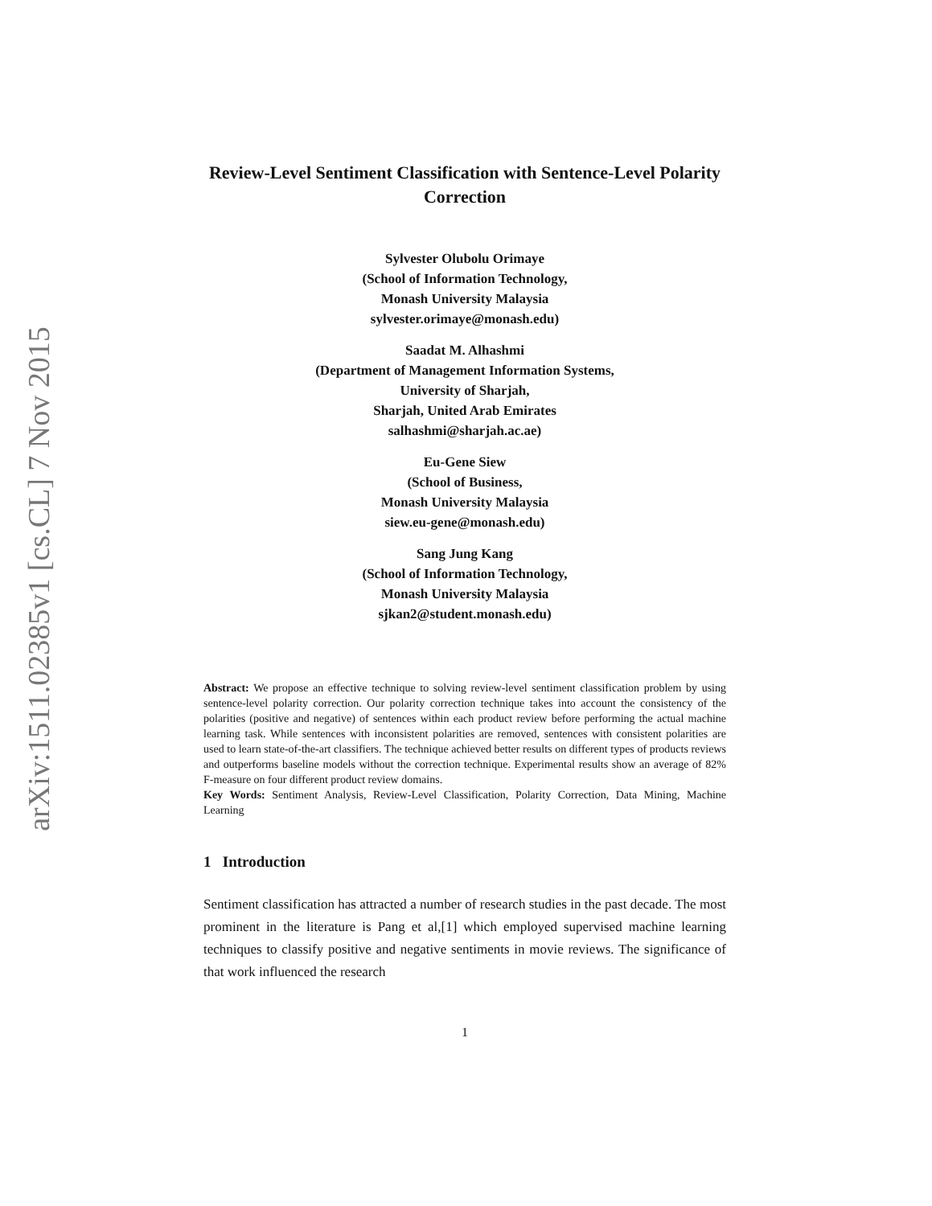arXiv:1511.02385v1 [cs.CL] 7 Nov 2015
Review-Level Sentiment Classification with Sentence-Level Polarity Correction
Sylvester Olubolu Orimaye
(School of Information Technology,
Monash University Malaysia
sylvester.orimaye@monash.edu)
Saadat M. Alhashmi
(Department of Management Information Systems,
University of Sharjah,
Sharjah, United Arab Emirates
salhashmi@sharjah.ac.ae)
Eu-Gene Siew
(School of Business,
Monash University Malaysia
siew.eu-gene@monash.edu)
Sang Jung Kang
(School of Information Technology,
Monash University Malaysia
sjkan2@student.monash.edu)
Abstract: We propose an effective technique to solving review-level sentiment classification problem by using sentence-level polarity correction. Our polarity correction technique takes into account the consistency of the polarities (positive and negative) of sentences within each product review before performing the actual machine learning task. While sentences with inconsistent polarities are removed, sentences with consistent polarities are used to learn state-of-the-art classifiers. The technique achieved better results on different types of products reviews and outperforms baseline models without the correction technique. Experimental results show an average of 82% F-measure on four different product review domains.
Key Words: Sentiment Analysis, Review-Level Classification, Polarity Correction, Data Mining, Machine Learning
1 Introduction
Sentiment classification has attracted a number of research studies in the past decade. The most prominent in the literature is Pang et al,[1] which employed supervised machine learning techniques to classify positive and negative sentiments in movie reviews. The significance of that work influenced the research
1